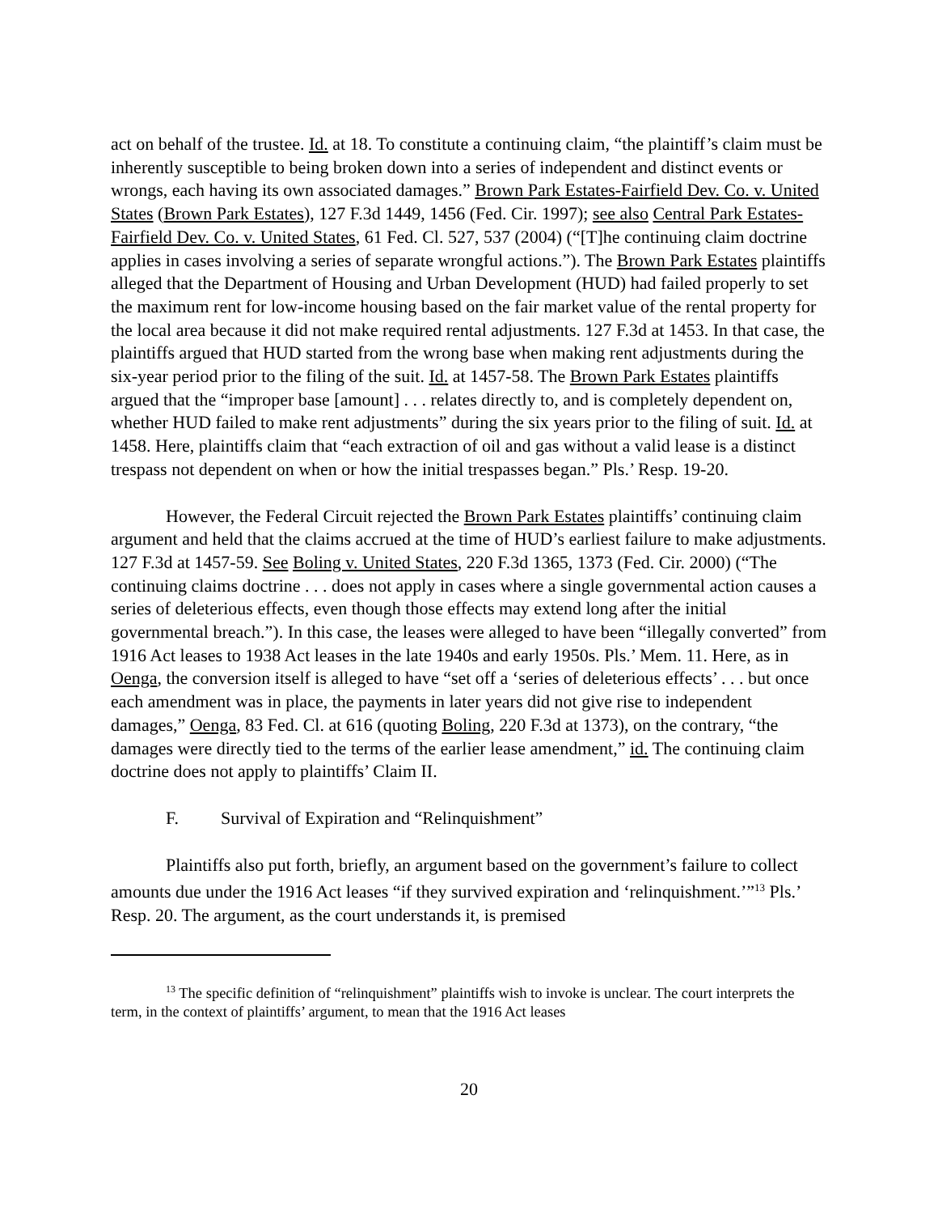act on behalf of the trustee. Id. at 18. To constitute a continuing claim, “the plaintiff’s claim must be inherently susceptible to being broken down into a series of independent and distinct events or wrongs, each having its own associated damages.” Brown Park Estates-Fairfield Dev. Co. v. United States (Brown Park Estates), 127 F.3d 1449, 1456 (Fed. Cir. 1997); see also Central Park Estates-Fairfield Dev. Co. v. United States, 61 Fed. Cl. 527, 537 (2004) (“[T]he continuing claim doctrine applies in cases involving a series of separate wrongful actions.”). The Brown Park Estates plaintiffs alleged that the Department of Housing and Urban Development (HUD) had failed properly to set the maximum rent for low-income housing based on the fair market value of the rental property for the local area because it did not make required rental adjustments. 127 F.3d at 1453. In that case, the plaintiffs argued that HUD started from the wrong base when making rent adjustments during the six-year period prior to the filing of the suit. Id. at 1457-58. The Brown Park Estates plaintiffs argued that the “improper base [amount] . . . relates directly to, and is completely dependent on, whether HUD failed to make rent adjustments” during the six years prior to the filing of suit. Id. at 1458. Here, plaintiffs claim that “each extraction of oil and gas without a valid lease is a distinct trespass not dependent on when or how the initial trespasses began.” Pls.’ Resp. 19-20.
However, the Federal Circuit rejected the Brown Park Estates plaintiffs’ continuing claim argument and held that the claims accrued at the time of HUD’s earliest failure to make adjustments. 127 F.3d at 1457-59. See Boling v. United States, 220 F.3d 1365, 1373 (Fed. Cir. 2000) (“The continuing claims doctrine . . . does not apply in cases where a single governmental action causes a series of deleterious effects, even though those effects may extend long after the initial governmental breach.”). In this case, the leases were alleged to have been “illegally converted” from 1916 Act leases to 1938 Act leases in the late 1940s and early 1950s. Pls.’ Mem. 11. Here, as in Oenga, the conversion itself is alleged to have “set off a ‘series of deleterious effects’ . . . but once each amendment was in place, the payments in later years did not give rise to independent damages,” Oenga, 83 Fed. Cl. at 616 (quoting Boling, 220 F.3d at 1373), on the contrary, “the damages were directly tied to the terms of the earlier lease amendment,” id. The continuing claim doctrine does not apply to plaintiffs’ Claim II.
F. Survival of Expiration and “Relinquishment”
Plaintiffs also put forth, briefly, an argument based on the government’s failure to collect amounts due under the 1916 Act leases “if they survived expiration and ‘relinquishment.’”<sup>13</sup> Pls.’ Resp. 20. The argument, as the court understands it, is premised
<sup>13</sup> The specific definition of “relinquishment” plaintiffs wish to invoke is unclear. The court interprets the term, in the context of plaintiffs’ argument, to mean that the 1916 Act leases
20